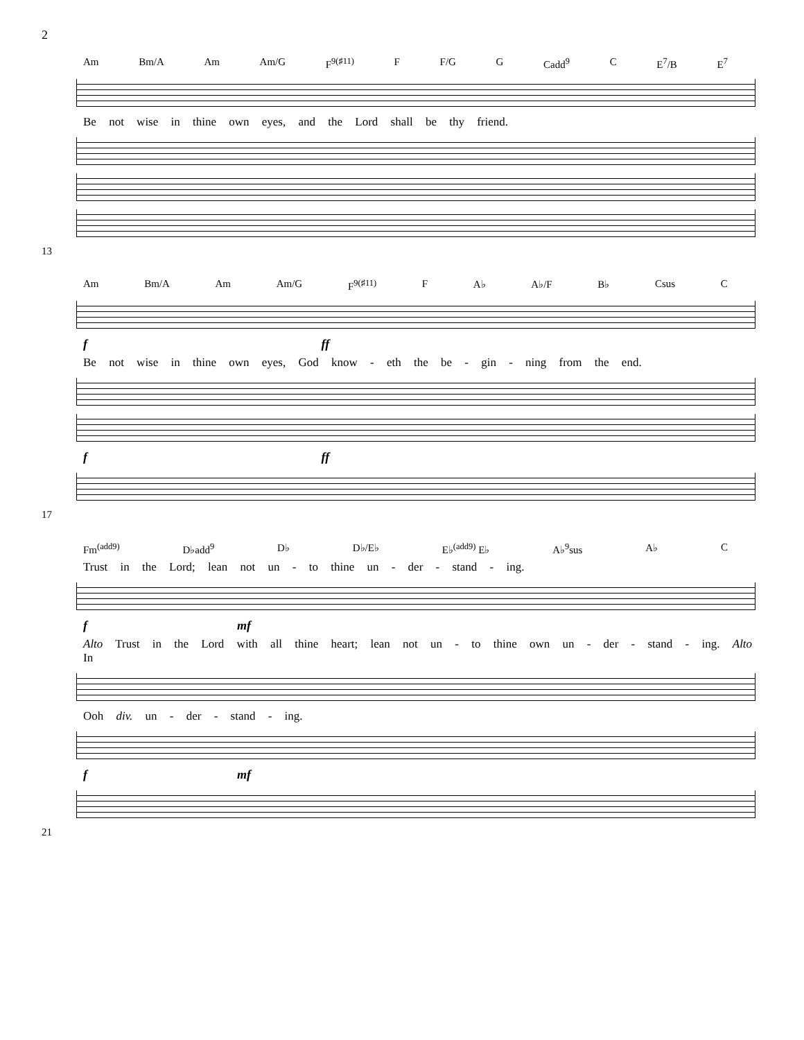2
Am Bm/A Am Am/G F<sup>9(♯11)</sup> F F/G G Cadd<sup>9</sup> C E<sup>7</sup>/B E<sup>7</sup>
Be not wise in thine own eyes, and the Lord shall be thy friend.
13
Am Bm/A Am Am/G F<sup>9(♯11)</sup> F A♭ A♭/F B♭ Csus C
f ff
Be not wise in thine own eyes, God know - eth the be - gin - ning from the end.
f ff
17
Fm<sup>(add9)</sup> D♭add<sup>9</sup> D♭ D♭/E♭ E♭<sup>(add9)</sup> E♭ A♭<sup>9</sup>sus A♭ C
Trust in the Lord; lean not un - to thine un - der - stand - ing.
f mf
Alto Trust in the Lord with all thine heart; lean not un - to thine own un - der - stand - ing. Alto In
Ooh div. un - der - stand - ing.
f mf
21